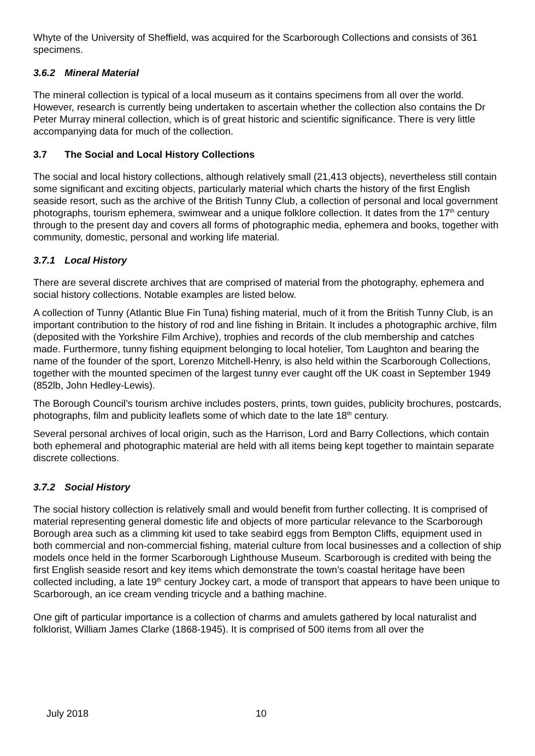Whyte of the University of Sheffield, was acquired for the Scarborough Collections and consists of 361 specimens.
3.6.2 Mineral Material
The mineral collection is typical of a local museum as it contains specimens from all over the world. However, research is currently being undertaken to ascertain whether the collection also contains the Dr Peter Murray mineral collection, which is of great historic and scientific significance. There is very little accompanying data for much of the collection.
3.7 The Social and Local History Collections
The social and local history collections, although relatively small (21,413 objects), nevertheless still contain some significant and exciting objects, particularly material which charts the history of the first English seaside resort, such as the archive of the British Tunny Club, a collection of personal and local government photographs, tourism ephemera, swimwear and a unique folklore collection. It dates from the 17<sup>th</sup> century through to the present day and covers all forms of photographic media, ephemera and books, together with community, domestic, personal and working life material.
3.7.1 Local History
There are several discrete archives that are comprised of material from the photography, ephemera and social history collections. Notable examples are listed below.
A collection of Tunny (Atlantic Blue Fin Tuna) fishing material, much of it from the British Tunny Club, is an important contribution to the history of rod and line fishing in Britain. It includes a photographic archive, film (deposited with the Yorkshire Film Archive), trophies and records of the club membership and catches made. Furthermore, tunny fishing equipment belonging to local hotelier, Tom Laughton and bearing the name of the founder of the sport, Lorenzo Mitchell-Henry, is also held within the Scarborough Collections, together with the mounted specimen of the largest tunny ever caught off the UK coast in September 1949 (852lb, John Hedley-Lewis).
The Borough Council’s tourism archive includes posters, prints, town guides, publicity brochures, postcards, photographs, film and publicity leaflets some of which date to the late 18<sup>th</sup> century.
Several personal archives of local origin, such as the Harrison, Lord and Barry Collections, which contain both ephemeral and photographic material are held with all items being kept together to maintain separate discrete collections.
3.7.2 Social History
The social history collection is relatively small and would benefit from further collecting. It is comprised of material representing general domestic life and objects of more particular relevance to the Scarborough Borough area such as a climming kit used to take seabird eggs from Bempton Cliffs, equipment used in both commercial and non-commercial fishing, material culture from local businesses and a collection of ship models once held in the former Scarborough Lighthouse Museum. Scarborough is credited with being the first English seaside resort and key items which demonstrate the town’s coastal heritage have been collected including, a late 19<sup>th</sup> century Jockey cart, a mode of transport that appears to have been unique to Scarborough, an ice cream vending tricycle and a bathing machine.
One gift of particular importance is a collection of charms and amulets gathered by local naturalist and folklorist, William James Clarke (1868-1945). It is comprised of 500 items from all over the
July 2018 10